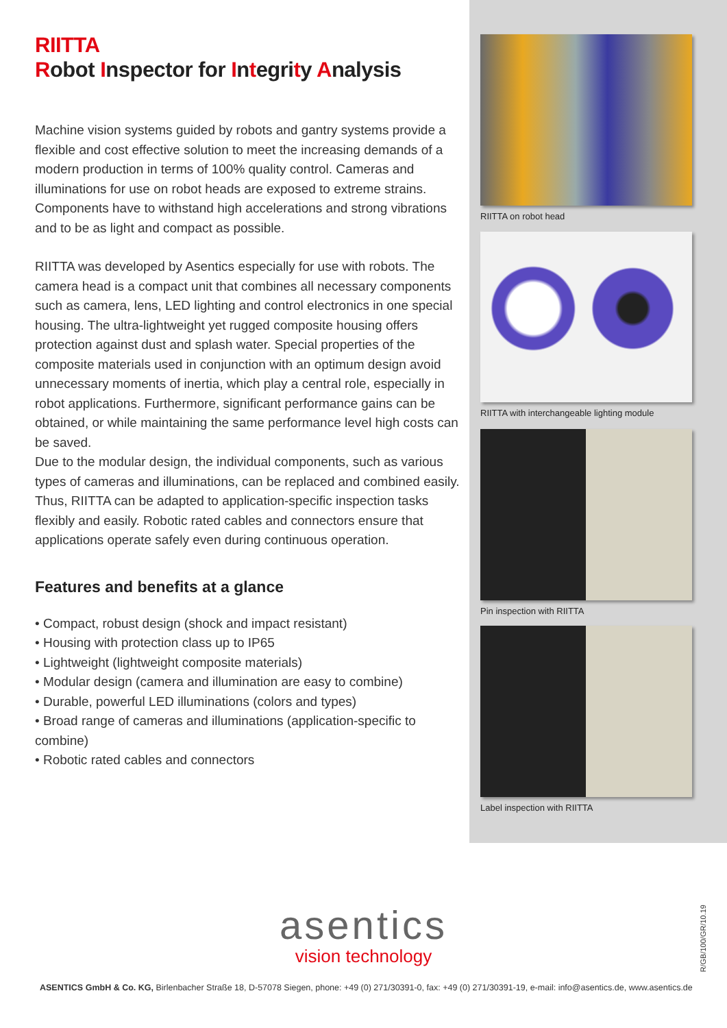RIITTA
Robot Inspector for Integrity Analysis
Machine vision systems guided by robots and gantry systems provide a flexible and cost effective solution to meet the increasing demands of a modern production in terms of 100% quality control. Cameras and illuminations for use on robot heads are exposed to extreme strains. Components have to withstand high accelerations and strong vibrations and to be as light and compact as possible.
RIITTA was developed by Asentics especially for use with robots. The camera head is a compact unit that combines all necessary components such as camera, lens, LED lighting and control electronics in one special housing. The ultra-lightweight yet rugged composite housing offers protection against dust and splash water. Special properties of the composite materials used in conjunction with an optimum design avoid unnecessary moments of inertia, which play a central role, especially in robot applications. Furthermore, significant performance gains can be obtained, or while maintaining the same performance level high costs can be saved.
Due to the modular design, the individual components, such as various types of cameras and illuminations, can be replaced and combined easily. Thus, RIITTA can be adapted to application-specific inspection tasks flexibly and easily. Robotic rated cables and connectors ensure that applications operate safely even during continuous operation.
Features and benefits at a glance
• Compact, robust design (shock and impact resistant)
• Housing with protection class up to IP65
• Lightweight (lightweight composite materials)
• Modular design (camera and illumination are easy to combine)
• Durable, powerful LED illuminations (colors and types)
• Broad range of cameras and illuminations (application-specific to combine)
• Robotic rated cables and connectors
RIITTA on robot head
RIITTA with interchangeable lighting module
Pin inspection with RIITTA
Label inspection with RIITTA
asentics
vision technology
R/GB/100/GR/10.19
ASENTICS GmbH & Co. KG, Birlenbacher Straße 18, D-57078 Siegen, phone: +49 (0) 271/30391-0, fax: +49 (0) 271/30391-19, e-mail: info@asentics.de, www.asentics.de